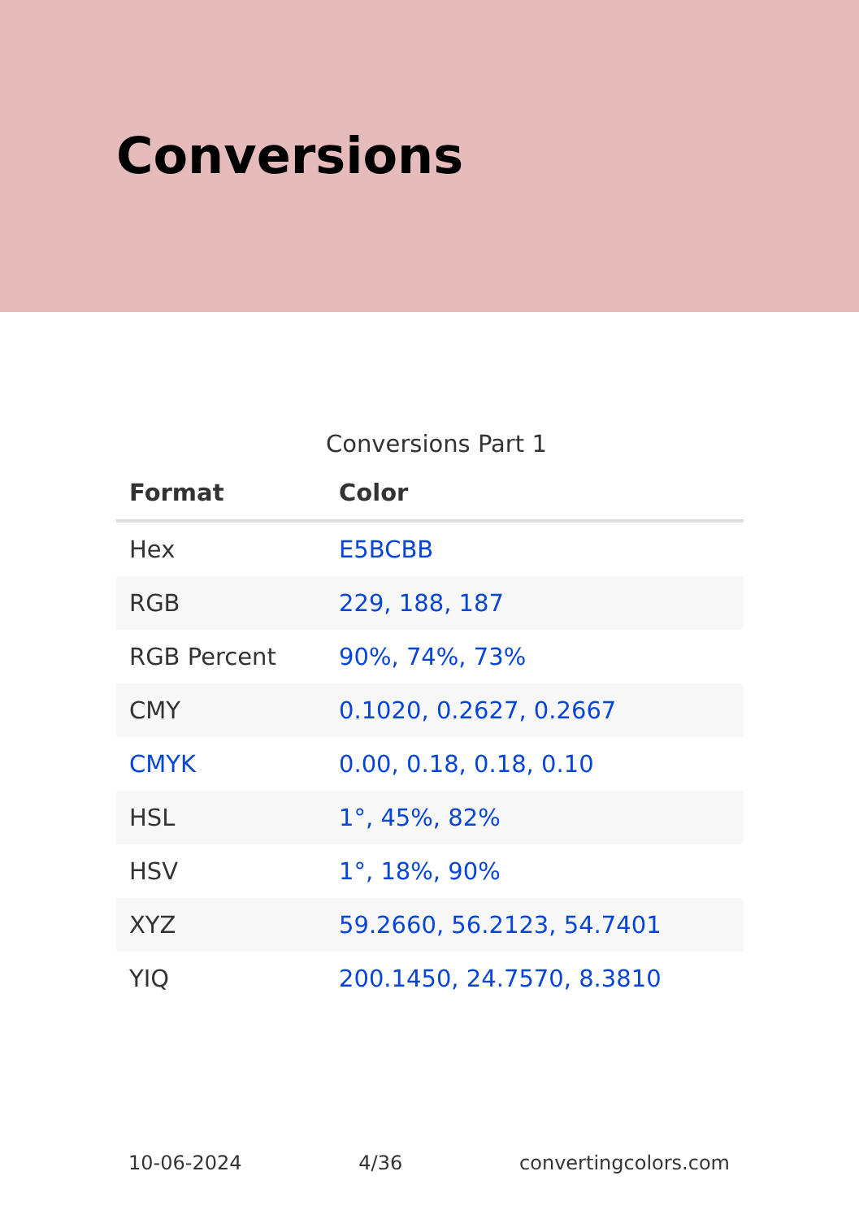Conversions
Conversions Part 1
| Format | Color |
| --- | --- |
| Hex | E5BCBB |
| RGB | 229, 188, 187 |
| RGB Percent | 90%, 74%, 73% |
| CMY | 0.1020, 0.2627, 0.2667 |
| CMYK | 0.00, 0.18, 0.18, 0.10 |
| HSL | 1°, 45%, 82% |
| HSV | 1°, 18%, 90% |
| XYZ | 59.2660, 56.2123, 54.7401 |
| YIQ | 200.1450, 24.7570, 8.3810 |
10-06-2024 4/36 convertingcolors.com